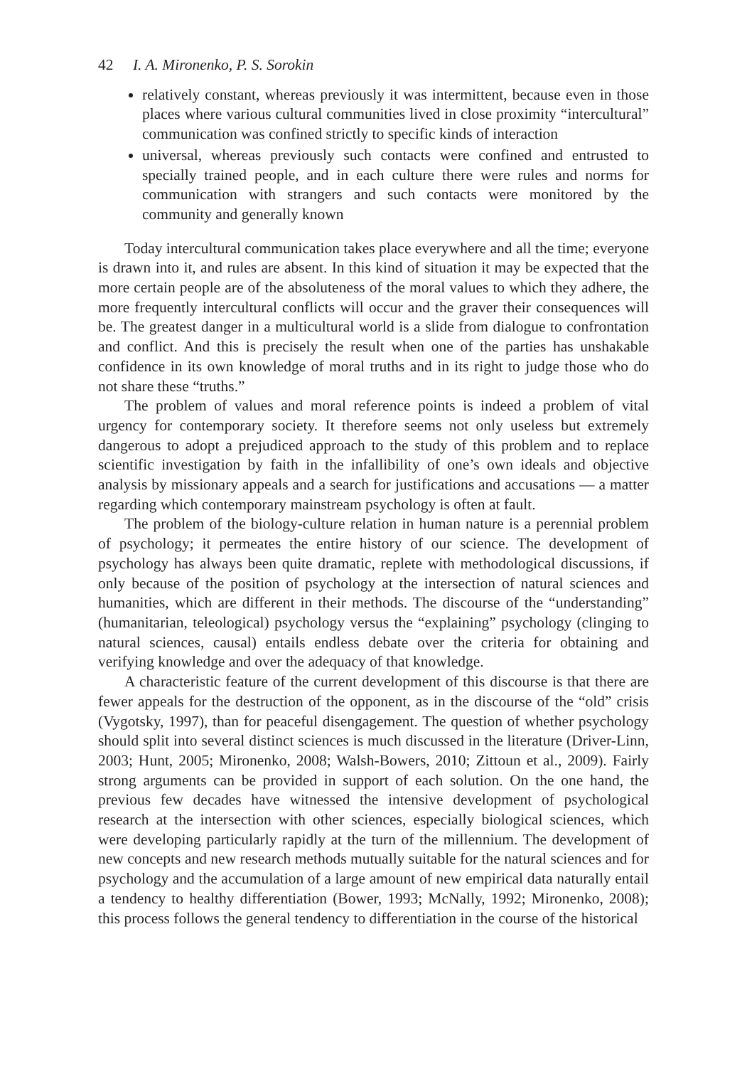42 I. A. Mironenko, P. S. Sorokin
relatively constant, whereas previously it was intermittent, because even in those places where various cultural communities lived in close proximity “intercultural” communication was confined strictly to specific kinds of interaction
universal, whereas previously such contacts were confined and entrusted to specially trained people, and in each culture there were rules and norms for communication with strangers and such contacts were monitored by the community and generally known
Today intercultural communication takes place everywhere and all the time; everyone is drawn into it, and rules are absent. In this kind of situation it may be expected that the more certain people are of the absoluteness of the moral values to which they adhere, the more frequently intercultural conflicts will occur and the graver their consequences will be. The greatest danger in a multicultural world is a slide from dialogue to confrontation and conflict. And this is precisely the result when one of the parties has unshakable confidence in its own knowledge of moral truths and in its right to judge those who do not share these “truths.”
The problem of values and moral reference points is indeed a problem of vital urgency for contemporary society. It therefore seems not only useless but extremely dangerous to adopt a prejudiced approach to the study of this problem and to replace scientific investigation by faith in the infallibility of one’s own ideals and objective analysis by missionary appeals and a search for justifications and accusations — a matter regarding which contemporary mainstream psychology is often at fault.
The problem of the biology-culture relation in human nature is a perennial problem of psychology; it permeates the entire history of our science. The development of psychology has always been quite dramatic, replete with methodological discussions, if only because of the position of psychology at the intersection of natural sciences and humanities, which are different in their methods. The discourse of the “understanding” (humanitarian, teleological) psychology versus the “explaining” psychology (clinging to natural sciences, causal) entails endless debate over the criteria for obtaining and verifying knowledge and over the adequacy of that knowledge.
A characteristic feature of the current development of this discourse is that there are fewer appeals for the destruction of the opponent, as in the discourse of the “old” crisis (Vygotsky, 1997), than for peaceful disengagement. The question of whether psychology should split into several distinct sciences is much discussed in the literature (Driver-Linn, 2003; Hunt, 2005; Mironenko, 2008; Walsh-Bowers, 2010; Zittoun et al., 2009). Fairly strong arguments can be provided in support of each solution. On the one hand, the previous few decades have witnessed the intensive development of psychological research at the intersection with other sciences, especially biological sciences, which were developing particularly rapidly at the turn of the millennium. The development of new concepts and new research methods mutually suitable for the natural sciences and for psychology and the accumulation of a large amount of new empirical data naturally entail a tendency to healthy differentiation (Bower, 1993; McNally, 1992; Mironenko, 2008); this process follows the general tendency to differentiation in the course of the historical